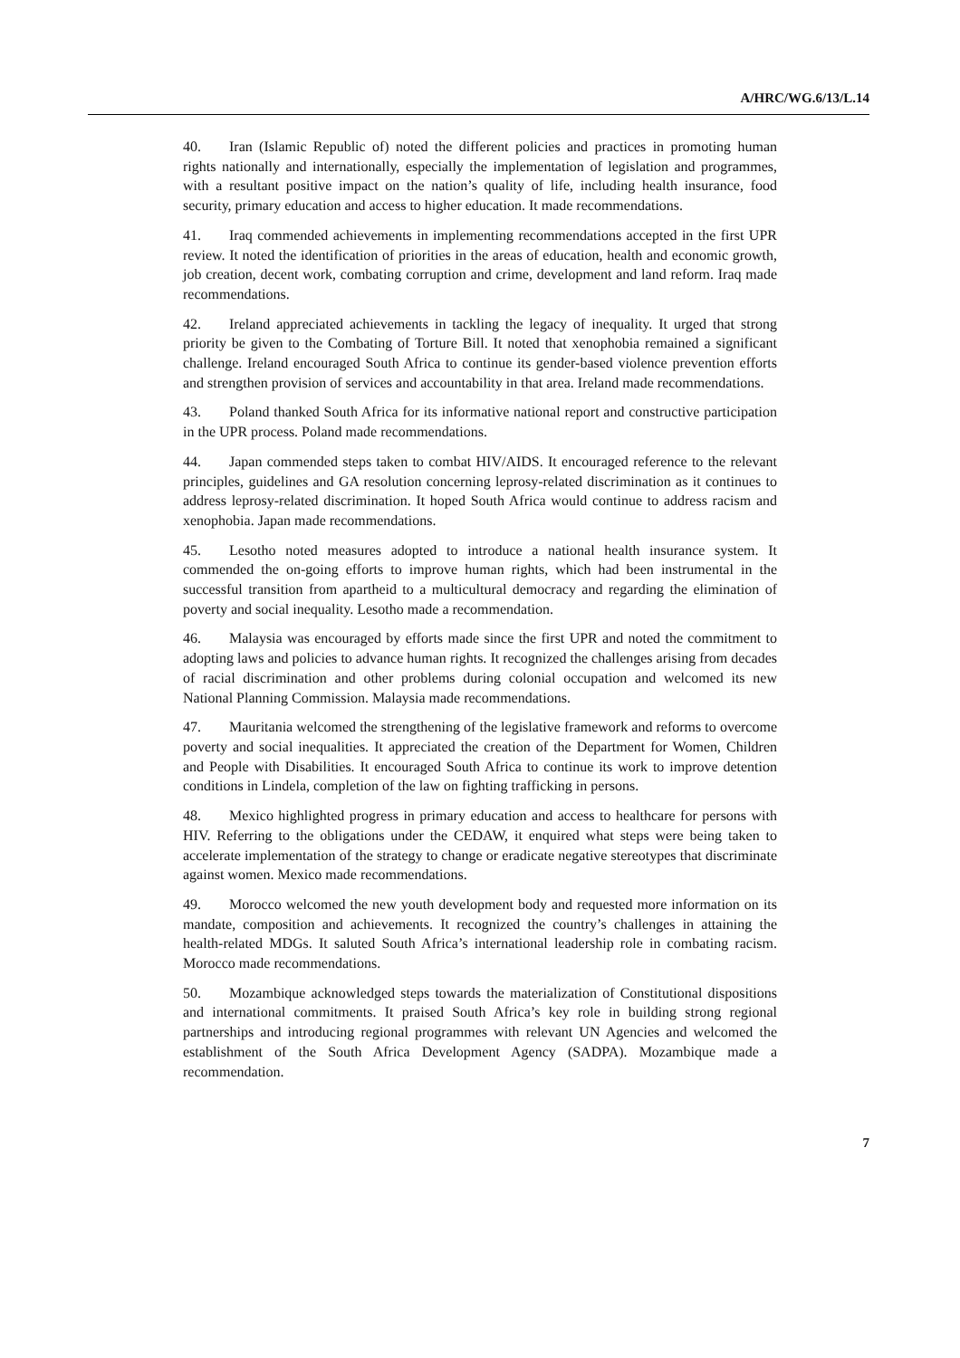A/HRC/WG.6/13/L.14
40. Iran (Islamic Republic of) noted the different policies and practices in promoting human rights nationally and internationally, especially the implementation of legislation and programmes, with a resultant positive impact on the nation’s quality of life, including health insurance, food security, primary education and access to higher education. It made recommendations.
41. Iraq commended achievements in implementing recommendations accepted in the first UPR review. It noted the identification of priorities in the areas of education, health and economic growth, job creation, decent work, combating corruption and crime, development and land reform. Iraq made recommendations.
42. Ireland appreciated achievements in tackling the legacy of inequality. It urged that strong priority be given to the Combating of Torture Bill. It noted that xenophobia remained a significant challenge. Ireland encouraged South Africa to continue its gender-based violence prevention efforts and strengthen provision of services and accountability in that area. Ireland made recommendations.
43. Poland thanked South Africa for its informative national report and constructive participation in the UPR process. Poland made recommendations.
44. Japan commended steps taken to combat HIV/AIDS. It encouraged reference to the relevant principles, guidelines and GA resolution concerning leprosy-related discrimination as it continues to address leprosy-related discrimination. It hoped South Africa would continue to address racism and xenophobia. Japan made recommendations.
45. Lesotho noted measures adopted to introduce a national health insurance system. It commended the on-going efforts to improve human rights, which had been instrumental in the successful transition from apartheid to a multicultural democracy and regarding the elimination of poverty and social inequality. Lesotho made a recommendation.
46. Malaysia was encouraged by efforts made since the first UPR and noted the commitment to adopting laws and policies to advance human rights. It recognized the challenges arising from decades of racial discrimination and other problems during colonial occupation and welcomed its new National Planning Commission. Malaysia made recommendations.
47. Mauritania welcomed the strengthening of the legislative framework and reforms to overcome poverty and social inequalities. It appreciated the creation of the Department for Women, Children and People with Disabilities. It encouraged South Africa to continue its work to improve detention conditions in Lindela, completion of the law on fighting trafficking in persons.
48. Mexico highlighted progress in primary education and access to healthcare for persons with HIV. Referring to the obligations under the CEDAW, it enquired what steps were being taken to accelerate implementation of the strategy to change or eradicate negative stereotypes that discriminate against women. Mexico made recommendations.
49. Morocco welcomed the new youth development body and requested more information on its mandate, composition and achievements. It recognized the country’s challenges in attaining the health-related MDGs. It saluted South Africa’s international leadership role in combating racism. Morocco made recommendations.
50. Mozambique acknowledged steps towards the materialization of Constitutional dispositions and international commitments. It praised South Africa’s key role in building strong regional partnerships and introducing regional programmes with relevant UN Agencies and welcomed the establishment of the South Africa Development Agency (SADPA). Mozambique made a recommendation.
7